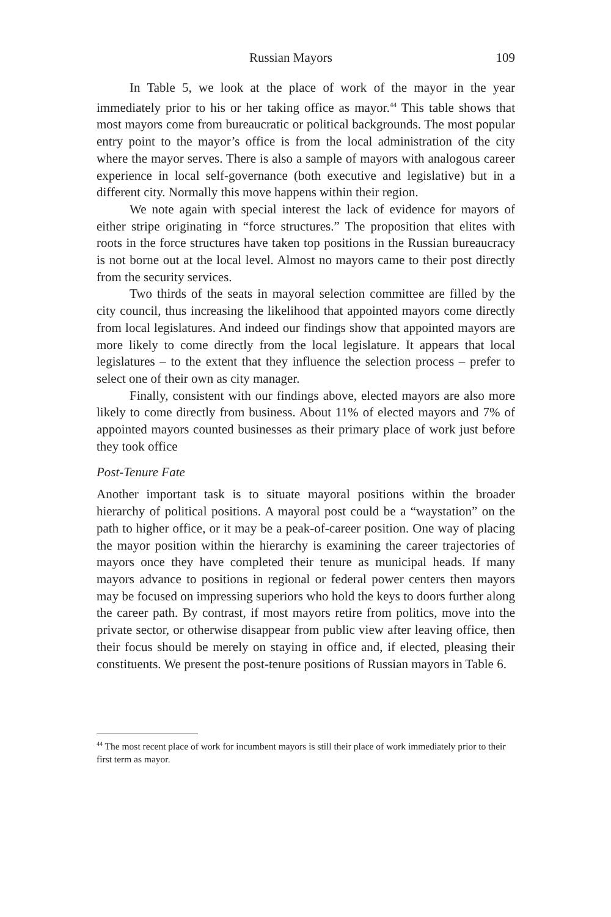Russian Mayors 109
In Table 5, we look at the place of work of the mayor in the year immediately prior to his or her taking office as mayor.<sup>44</sup> This table shows that most mayors come from bureaucratic or political backgrounds. The most popular entry point to the mayor’s office is from the local administration of the city where the mayor serves. There is also a sample of mayors with analogous career experience in local self-governance (both executive and legislative) but in a different city. Normally this move happens within their region.
We note again with special interest the lack of evidence for mayors of either stripe originating in “force structures.” The proposition that elites with roots in the force structures have taken top positions in the Russian bureaucracy is not borne out at the local level. Almost no mayors came to their post directly from the security services.
Two thirds of the seats in mayoral selection committee are filled by the city council, thus increasing the likelihood that appointed mayors come directly from local legislatures. And indeed our findings show that appointed mayors are more likely to come directly from the local legislature. It appears that local legislatures – to the extent that they influence the selection process – prefer to select one of their own as city manager.
Finally, consistent with our findings above, elected mayors are also more likely to come directly from business. About 11% of elected mayors and 7% of appointed mayors counted businesses as their primary place of work just before they took office
Post-Tenure Fate
Another important task is to situate mayoral positions within the broader hierarchy of political positions. A mayoral post could be a “waystation” on the path to higher office, or it may be a peak-of-career position. One way of placing the mayor position within the hierarchy is examining the career trajectories of mayors once they have completed their tenure as municipal heads. If many mayors advance to positions in regional or federal power centers then mayors may be focused on impressing superiors who hold the keys to doors further along the career path. By contrast, if most mayors retire from politics, move into the private sector, or otherwise disappear from public view after leaving office, then their focus should be merely on staying in office and, if elected, pleasing their constituents. We present the post-tenure positions of Russian mayors in Table 6.
<sup>44</sup> The most recent place of work for incumbent mayors is still their place of work immediately prior to their first term as mayor.